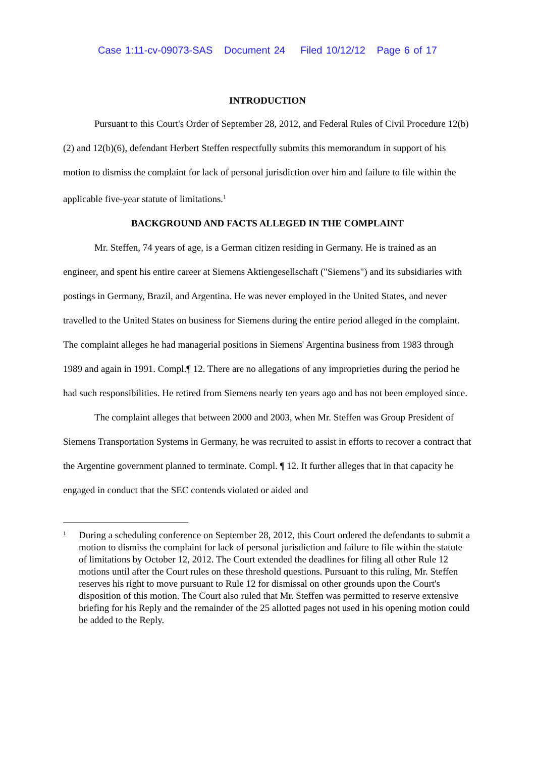Case 1:11-cv-09073-SAS Document 24 Filed 10/12/12 Page 6 of 17
INTRODUCTION
Pursuant to this Court's Order of September 28, 2012, and Federal Rules of Civil Procedure 12(b)(2) and 12(b)(6), defendant Herbert Steffen respectfully submits this memorandum in support of his motion to dismiss the complaint for lack of personal jurisdiction over him and failure to file within the applicable five-year statute of limitations.<sup>1</sup>
BACKGROUND AND FACTS ALLEGED IN THE COMPLAINT
Mr. Steffen, 74 years of age, is a German citizen residing in Germany. He is trained as an engineer, and spent his entire career at Siemens Aktiengesellschaft ("Siemens") and its subsidiaries with postings in Germany, Brazil, and Argentina. He was never employed in the United States, and never travelled to the United States on business for Siemens during the entire period alleged in the complaint. The complaint alleges he had managerial positions in Siemens' Argentina business from 1983 through 1989 and again in 1991. Compl.¶ 12. There are no allegations of any improprieties during the period he had such responsibilities. He retired from Siemens nearly ten years ago and has not been employed since.
The complaint alleges that between 2000 and 2003, when Mr. Steffen was Group President of Siemens Transportation Systems in Germany, he was recruited to assist in efforts to recover a contract that the Argentine government planned to terminate. Compl. ¶ 12. It further alleges that in that capacity he engaged in conduct that the SEC contends violated or aided and
1
During a scheduling conference on September 28, 2012, this Court ordered the defendants to submit a motion to dismiss the complaint for lack of personal jurisdiction and failure to file within the statute of limitations by October 12, 2012. The Court extended the deadlines for filing all other Rule 12 motions until after the Court rules on these threshold questions. Pursuant to this ruling, Mr. Steffen reserves his right to move pursuant to Rule 12 for dismissal on other grounds upon the Court's disposition of this motion. The Court also ruled that Mr. Steffen was permitted to reserve extensive briefing for his Reply and the remainder of the 25 allotted pages not used in his opening motion could be added to the Reply.